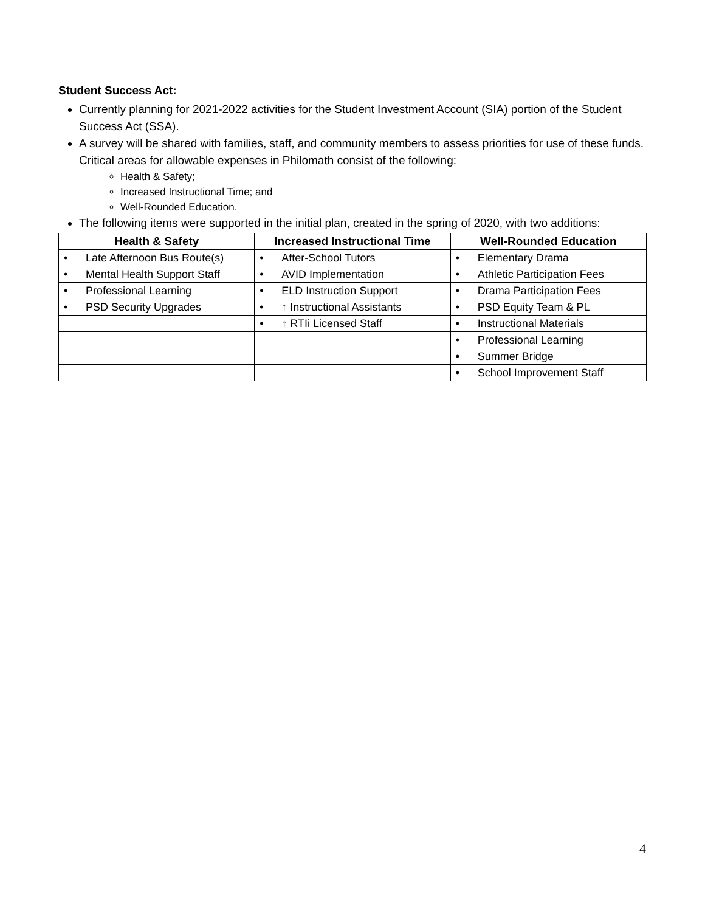Student Success Act:
Currently planning for 2021-2022 activities for the Student Investment Account (SIA) portion of the Student Success Act (SSA).
A survey will be shared with families, staff, and community members to assess priorities for use of these funds. Critical areas for allowable expenses in Philomath consist of the following:
Health & Safety;
Increased Instructional Time; and
Well-Rounded Education.
The following items were supported in the initial plan, created in the spring of 2020, with two additions:
| Health & Safety | Increased Instructional Time | Well-Rounded Education |
| --- | --- | --- |
| • Late Afternoon Bus Route(s) | • After-School Tutors | • Elementary Drama |
| • Mental Health Support Staff | • AVID Implementation | • Athletic Participation Fees |
| • Professional Learning | • ELD Instruction Support | • Drama Participation Fees |
| • PSD Security Upgrades | • ↑ Instructional Assistants | • PSD Equity Team & PL |
| | • ↑ RTIi Licensed Staff | • Instructional Materials |
| | | • Professional Learning |
| | | • Summer Bridge |
| | | • School Improvement Staff |
4